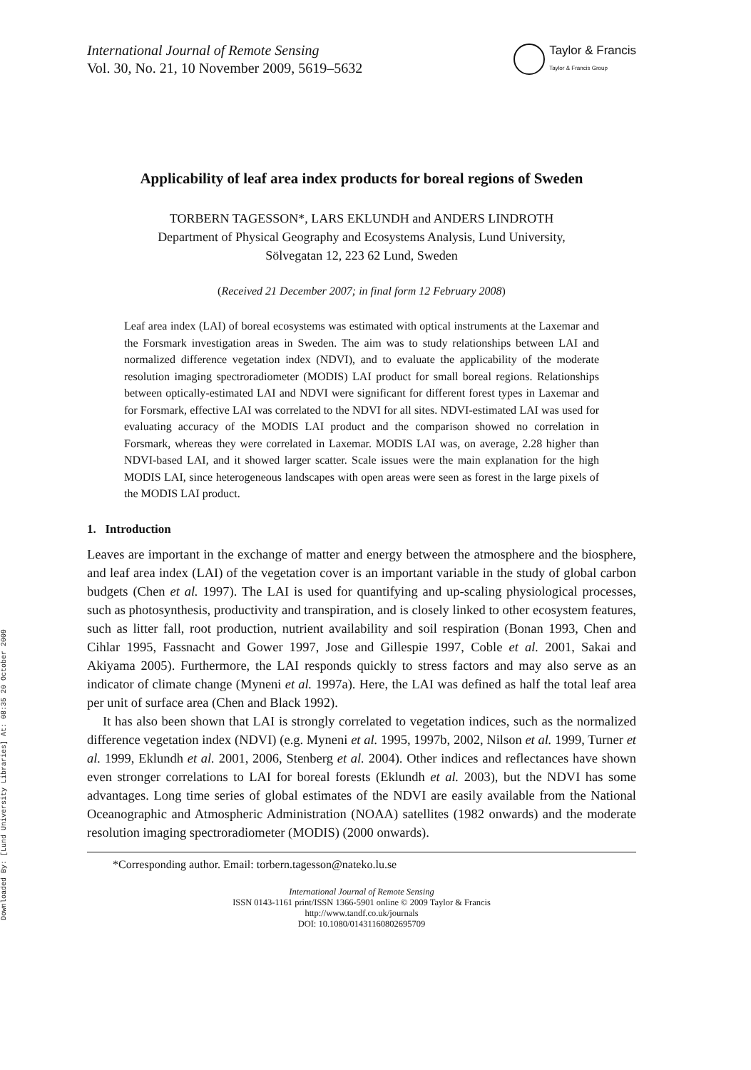Downloaded By: [Lund University Libraries] At: 08:35 20 October 2009
International Journal of Remote Sensing
Vol. 30, No. 21, 10 November 2009, 5619–5632
Taylor & Francis
Taylor & Francis Group
Applicability of leaf area index products for boreal regions of Sweden
TORBERN TAGESSON*, LARS EKLUNDH and ANDERS LINDROTH
Department of Physical Geography and Ecosystems Analysis, Lund University,
Sölvegatan 12, 223 62 Lund, Sweden
(Received 21 December 2007; in final form 12 February 2008)
Leaf area index (LAI) of boreal ecosystems was estimated with optical instruments at the Laxemar and the Forsmark investigation areas in Sweden. The aim was to study relationships between LAI and normalized difference vegetation index (NDVI), and to evaluate the applicability of the moderate resolution imaging spectroradiometer (MODIS) LAI product for small boreal regions. Relationships between optically-estimated LAI and NDVI were significant for different forest types in Laxemar and for Forsmark, effective LAI was correlated to the NDVI for all sites. NDVI-estimated LAI was used for evaluating accuracy of the MODIS LAI product and the comparison showed no correlation in Forsmark, whereas they were correlated in Laxemar. MODIS LAI was, on average, 2.28 higher than NDVI-based LAI, and it showed larger scatter. Scale issues were the main explanation for the high MODIS LAI, since heterogeneous landscapes with open areas were seen as forest in the large pixels of the MODIS LAI product.
1. Introduction
Leaves are important in the exchange of matter and energy between the atmosphere and the biosphere, and leaf area index (LAI) of the vegetation cover is an important variable in the study of global carbon budgets (Chen et al. 1997). The LAI is used for quantifying and up-scaling physiological processes, such as photosynthesis, productivity and transpiration, and is closely linked to other ecosystem features, such as litter fall, root production, nutrient availability and soil respiration (Bonan 1993, Chen and Cihlar 1995, Fassnacht and Gower 1997, Jose and Gillespie 1997, Coble et al. 2001, Sakai and Akiyama 2005). Furthermore, the LAI responds quickly to stress factors and may also serve as an indicator of climate change (Myneni et al. 1997a). Here, the LAI was defined as half the total leaf area per unit of surface area (Chen and Black 1992).
It has also been shown that LAI is strongly correlated to vegetation indices, such as the normalized difference vegetation index (NDVI) (e.g. Myneni et al. 1995, 1997b, 2002, Nilson et al. 1999, Turner et al. 1999, Eklundh et al. 2001, 2006, Stenberg et al. 2004). Other indices and reflectances have shown even stronger correlations to LAI for boreal forests (Eklundh et al. 2003), but the NDVI has some advantages. Long time series of global estimates of the NDVI are easily available from the National Oceanographic and Atmospheric Administration (NOAA) satellites (1982 onwards) and the moderate resolution imaging spectroradiometer (MODIS) (2000 onwards).
*Corresponding author. Email: torbern.tagesson@nateko.lu.se
International Journal of Remote Sensing
ISSN 0143-1161 print/ISSN 1366-5901 online © 2009 Taylor & Francis
http://www.tandf.co.uk/journals
DOI: 10.1080/01431160802695709